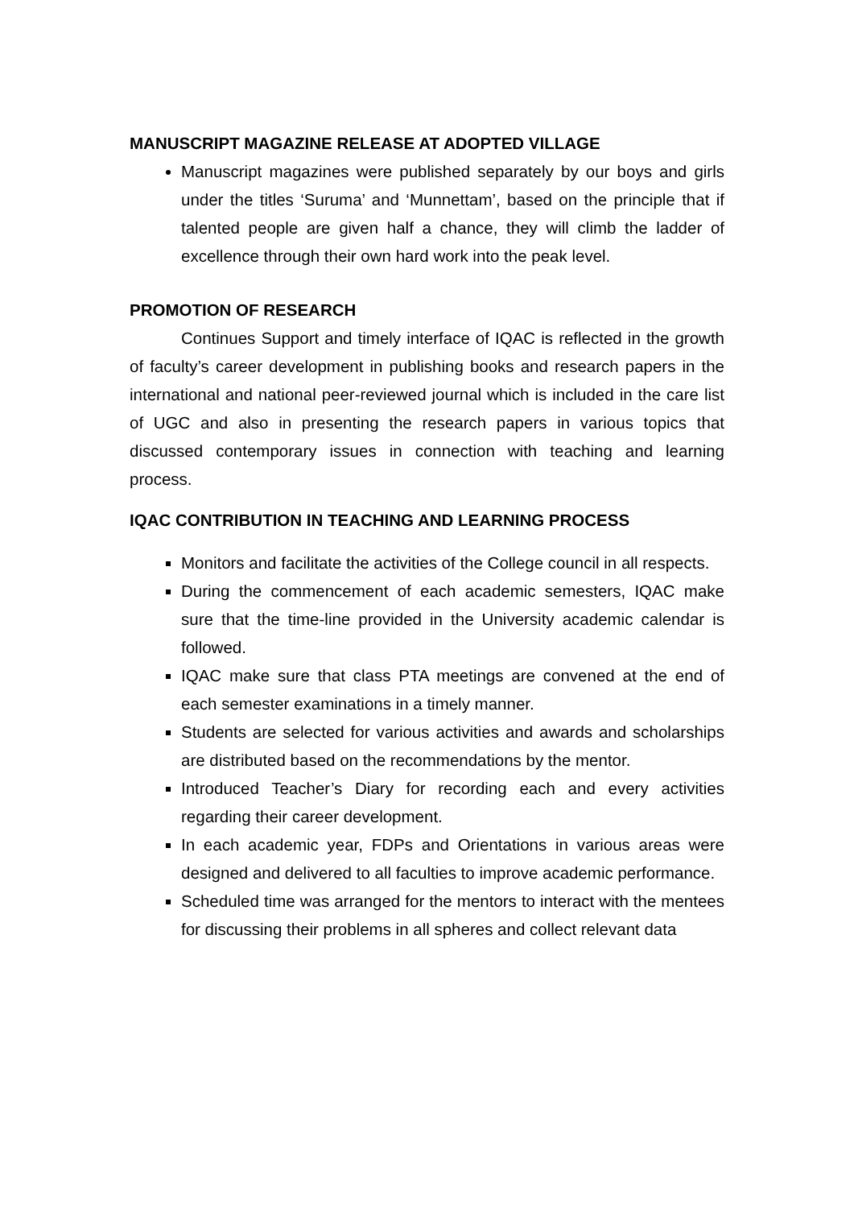MANUSCRIPT MAGAZINE RELEASE AT ADOPTED VILLAGE
Manuscript magazines were published separately by our boys and girls under the titles ‘Suruma’ and ‘Munnettam’, based on the principle that if talented people are given half a chance, they will climb the ladder of excellence through their own hard work into the peak level.
PROMOTION OF RESEARCH
Continues Support and timely interface of IQAC is reflected in the growth of faculty’s career development in publishing books and research papers in the international and national peer-reviewed journal which is included in the care list of UGC and also in presenting the research papers in various topics that discussed contemporary issues in connection with teaching and learning process.
IQAC CONTRIBUTION IN TEACHING AND LEARNING PROCESS
Monitors and facilitate the activities of the College council in all respects.
During the commencement of each academic semesters, IQAC make sure that the time-line provided in the University academic calendar is followed.
IQAC make sure that class PTA meetings are convened at the end of each semester examinations in a timely manner.
Students are selected for various activities and awards and scholarships are distributed based on the recommendations by the mentor.
Introduced Teacher’s Diary for recording each and every activities regarding their career development.
In each academic year, FDPs and Orientations in various areas were designed and delivered to all faculties to improve academic performance.
Scheduled time was arranged for the mentors to interact with the mentees for discussing their problems in all spheres and collect relevant data